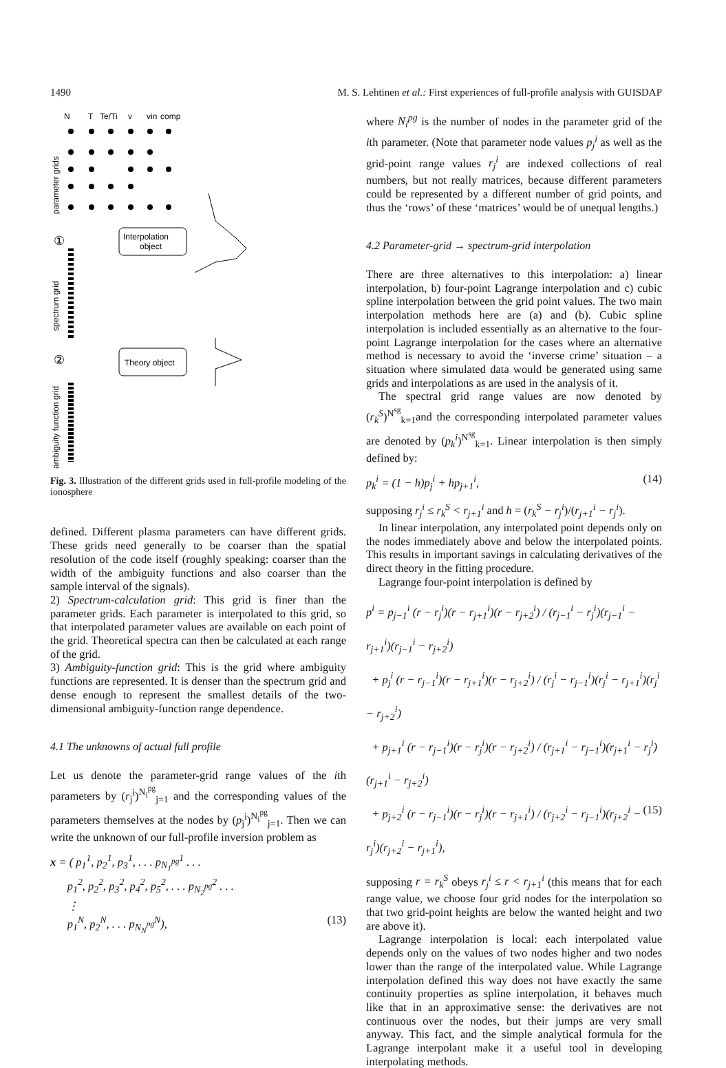1490 M. S. Lehtinen et al.: First experiences of full-profile analysis with GUISDAP
N
T
Te/Ti
v
vin
comp
parameter grids
①
Interpolation
object
spectrum grid
②
Theory object
ambiguity function grid
Fig. 3. Illustration of the different grids used in full-profile modeling of the ionosphere
defined. Different plasma parameters can have different grids. These grids need generally to be coarser than the spatial resolution of the code itself (roughly speaking: coarser than the width of the ambiguity functions and also coarser than the sample interval of the signals).
2) Spectrum-calculation grid: This grid is finer than the parameter grids. Each parameter is interpolated to this grid, so that interpolated parameter values are available on each point of the grid. Theoretical spectra can then be calculated at each range of the grid.
3) Ambiguity-function grid: This is the grid where ambiguity functions are represented. It is denser than the spectrum grid and dense enough to represent the smallest details of the two-dimensional ambiguity-function range dependence.
4.1 The unknowns of actual full profile
Let us denote the parameter-grid range values of the ith parameters by (r<sub>j</sub><sup>i</sup>)<sup>N<sub>i</sub><sup>pg</sup></sup><sub>j=1</sub> and the corresponding values of the parameters themselves at the nodes by (p<sub>j</sub><sup>i</sup>)<sup>N<sub>i</sub><sup>pg</sup></sup><sub>j=1</sub>. Then we can write the unknown of our full-profile inversion problem as
x = ( p<sub>1</sub><sup>1</sup>, p<sub>2</sub><sup>1</sup>, p<sub>3</sub><sup>1</sup>, . . . p<sub>N<sub>1</sub><sup>pg</sup></sub><sup>1</sup> . . .
p<sub>1</sub><sup>2</sup>, p<sub>2</sub><sup>2</sup>, p<sub>3</sub><sup>2</sup>, p<sub>4</sub><sup>2</sup>, p<sub>5</sub><sup>2</sup>, . . . p<sub>N<sub>2</sub><sup>pg</sup></sub><sup>2</sup> . . .
⋮
p<sub>1</sub><sup>N</sup>, p<sub>2</sub><sup>N</sup>, . . . p<sub>N<sub>N</sub><sup>pg</sup></sub><sup>N</sup>), (13)
where N<sub>i</sub><sup>pg</sup> is the number of nodes in the parameter grid of the ith parameter. (Note that parameter node values p<sub>j</sub><sup>i</sup> as well as the grid-point range values r<sub>j</sub><sup>i</sup> are indexed collections of real numbers, but not really matrices, because different parameters could be represented by a different number of grid points, and thus the ‘rows’ of these ‘matrices’ would be of unequal lengths.)
4.2 Parameter-grid → spectrum-grid interpolation
There are three alternatives to this interpolation: a) linear interpolation, b) four-point Lagrange interpolation and c) cubic spline interpolation between the grid point values. The two main interpolation methods here are (a) and (b). Cubic spline interpolation is included essentially as an alternative to the four-point Lagrange interpolation for the cases where an alternative method is necessary to avoid the ‘inverse crime’ situation – a situation where simulated data would be generated using same grids and interpolations as are used in the analysis of it.
The spectral grid range values are now denoted by (r<sub>k</sub><sup>S</sup>)<sup>N<sup>sg</sup></sup><sub>k=1</sub>and the corresponding interpolated parameter values are denoted by (p<sub>k</sub><sup>i</sup>)<sup>N<sup>sg</sup></sup><sub>k=1</sub>. Linear interpolation is then simply defined by:
p<sub>k</sub><sup>i</sup> = (1 − h)p<sub>j</sub><sup>i</sup> + hp<sub>j+1</sub><sup>i</sup>, (14)
supposing r<sub>j</sub><sup>i</sup> ≤ r<sub>k</sub><sup>S</sup> < r<sub>j+1</sub><sup>i</sup> and h = (r<sub>k</sub><sup>S</sup> − r<sub>j</sub><sup>i</sup>)/(r<sub>j+1</sub><sup>i</sup> − r<sub>j</sub><sup>i</sup>).
In linear interpolation, any interpolated point depends only on the nodes immediately above and below the interpolated points. This results in important savings in calculating derivatives of the direct theory in the fitting procedure.
Lagrange four-point interpolation is defined by
p<sup>i</sup> = p<sub>j−1</sub><sup>i</sup> (r − r<sub>j</sub><sup>i</sup>)(r − r<sub>j+1</sub><sup>i</sup>)(r − r<sub>j+2</sub><sup>i</sup>) / (r<sub>j−1</sub><sup>i</sup> − r<sub>j</sub><sup>i</sup>)(r<sub>j−1</sub><sup>i</sup> − r<sub>j+1</sub><sup>i</sup>)(r<sub>j−1</sub><sup>i</sup> − r<sub>j+2</sub><sup>i</sup>)
+ p<sub>j</sub><sup>i</sup> (r − r<sub>j−1</sub><sup>i</sup>)(r − r<sub>j+1</sub><sup>i</sup>)(r − r<sub>j+2</sub><sup>i</sup>) / (r<sub>j</sub><sup>i</sup> − r<sub>j−1</sub><sup>i</sup>)(r<sub>j</sub><sup>i</sup> − r<sub>j+1</sub><sup>i</sup>)(r<sub>j</sub><sup>i</sup> − r<sub>j+2</sub><sup>i</sup>)
+ p<sub>j+1</sub><sup>i</sup> (r − r<sub>j−1</sub><sup>i</sup>)(r − r<sub>j</sub><sup>i</sup>)(r − r<sub>j+2</sub><sup>i</sup>) / (r<sub>j+1</sub><sup>i</sup> − r<sub>j−1</sub><sup>i</sup>)(r<sub>j+1</sub><sup>i</sup> − r<sub>j</sub><sup>i</sup>)(r<sub>j+1</sub><sup>i</sup> − r<sub>j+2</sub><sup>i</sup>)
+ p<sub>j+2</sub><sup>i</sup> (r − r<sub>j−1</sub><sup>i</sup>)(r − r<sub>j</sub><sup>i</sup>)(r − r<sub>j+1</sub><sup>i</sup>) / (r<sub>j+2</sub><sup>i</sup> − r<sub>j−1</sub><sup>i</sup>)(r<sub>j+2</sub><sup>i</sup> − r<sub>j</sub><sup>i</sup>)(r<sub>j+2</sub><sup>i</sup> − r<sub>j+1</sub><sup>i</sup>), (15)
supposing r = r<sub>k</sub><sup>S</sup> obeys r<sub>j</sub><sup>i</sup> ≤ r < r<sub>j+1</sub><sup>i</sup> (this means that for each range value, we choose four grid nodes for the interpolation so that two grid-point heights are below the wanted height and two are above it).
Lagrange interpolation is local: each interpolated value depends only on the values of two nodes higher and two nodes lower than the range of the interpolated value. While Lagrange interpolation defined this way does not have exactly the same continuity properties as spline interpolation, it behaves much like that in an approximative sense: the derivatives are not continuous over the nodes, but their jumps are very small anyway. This fact, and the simple analytical formula for the Lagrange interpolant make it a useful tool in developing interpolating methods.